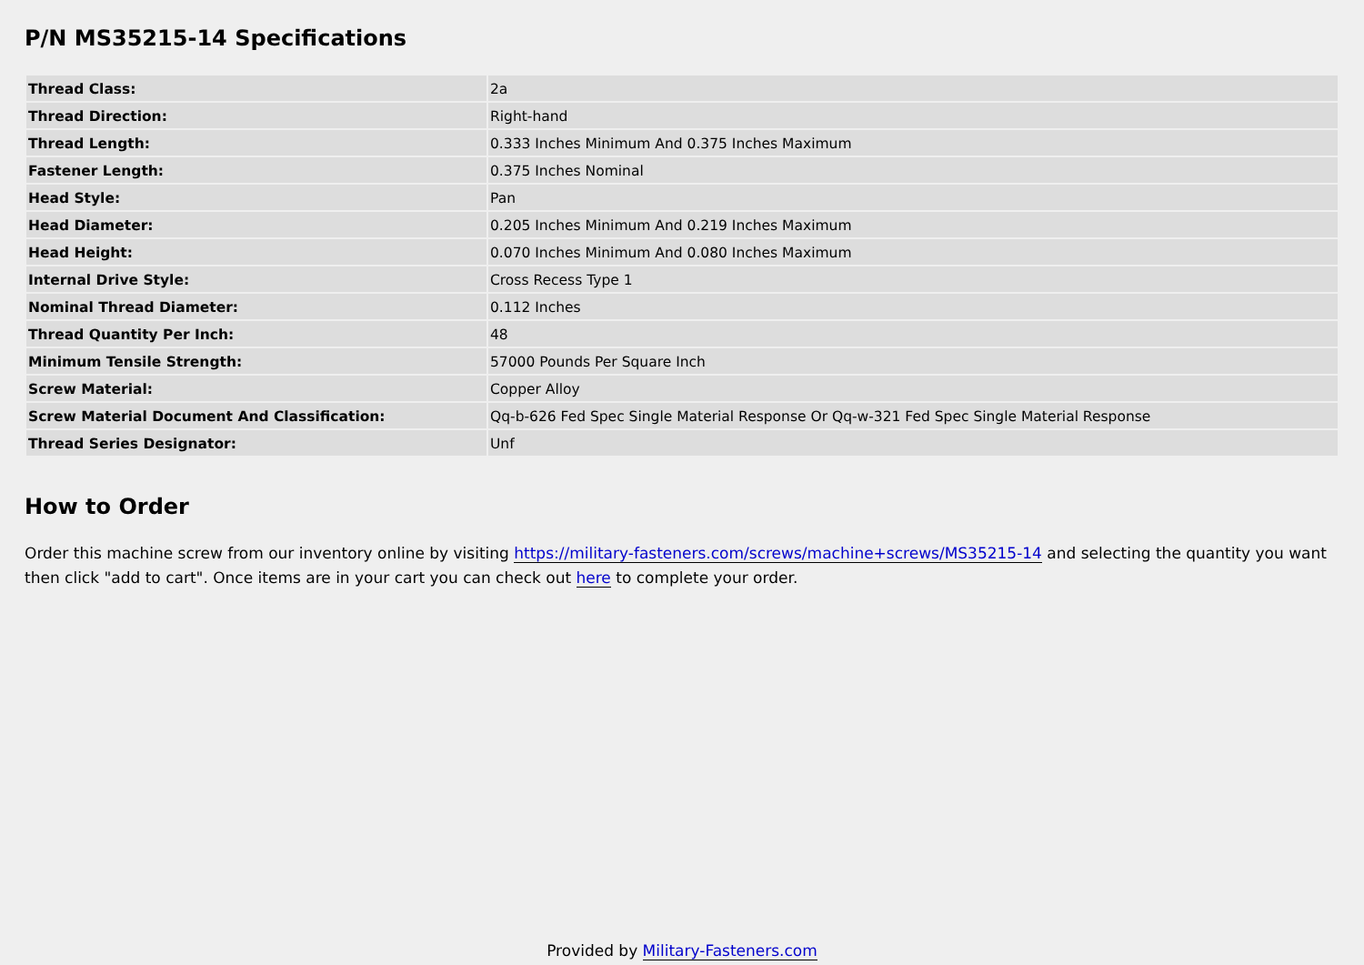P/N MS35215-14 Specifications
| Thread Class: | 2a |
| Thread Direction: | Right-hand |
| Thread Length: | 0.333 Inches Minimum And 0.375 Inches Maximum |
| Fastener Length: | 0.375 Inches Nominal |
| Head Style: | Pan |
| Head Diameter: | 0.205 Inches Minimum And 0.219 Inches Maximum |
| Head Height: | 0.070 Inches Minimum And 0.080 Inches Maximum |
| Internal Drive Style: | Cross Recess Type 1 |
| Nominal Thread Diameter: | 0.112 Inches |
| Thread Quantity Per Inch: | 48 |
| Minimum Tensile Strength: | 57000 Pounds Per Square Inch |
| Screw Material: | Copper Alloy |
| Screw Material Document And Classification: | Qq-b-626 Fed Spec Single Material Response Or Qq-w-321 Fed Spec Single Material Response |
| Thread Series Designator: | Unf |
How to Order
Order this machine screw from our inventory online by visiting https://military-fasteners.com/screws/machine+screws/MS35215-14 and selecting the quantity you want then click "add to cart". Once items are in your cart you can check out here to complete your order.
Provided by Military-Fasteners.com